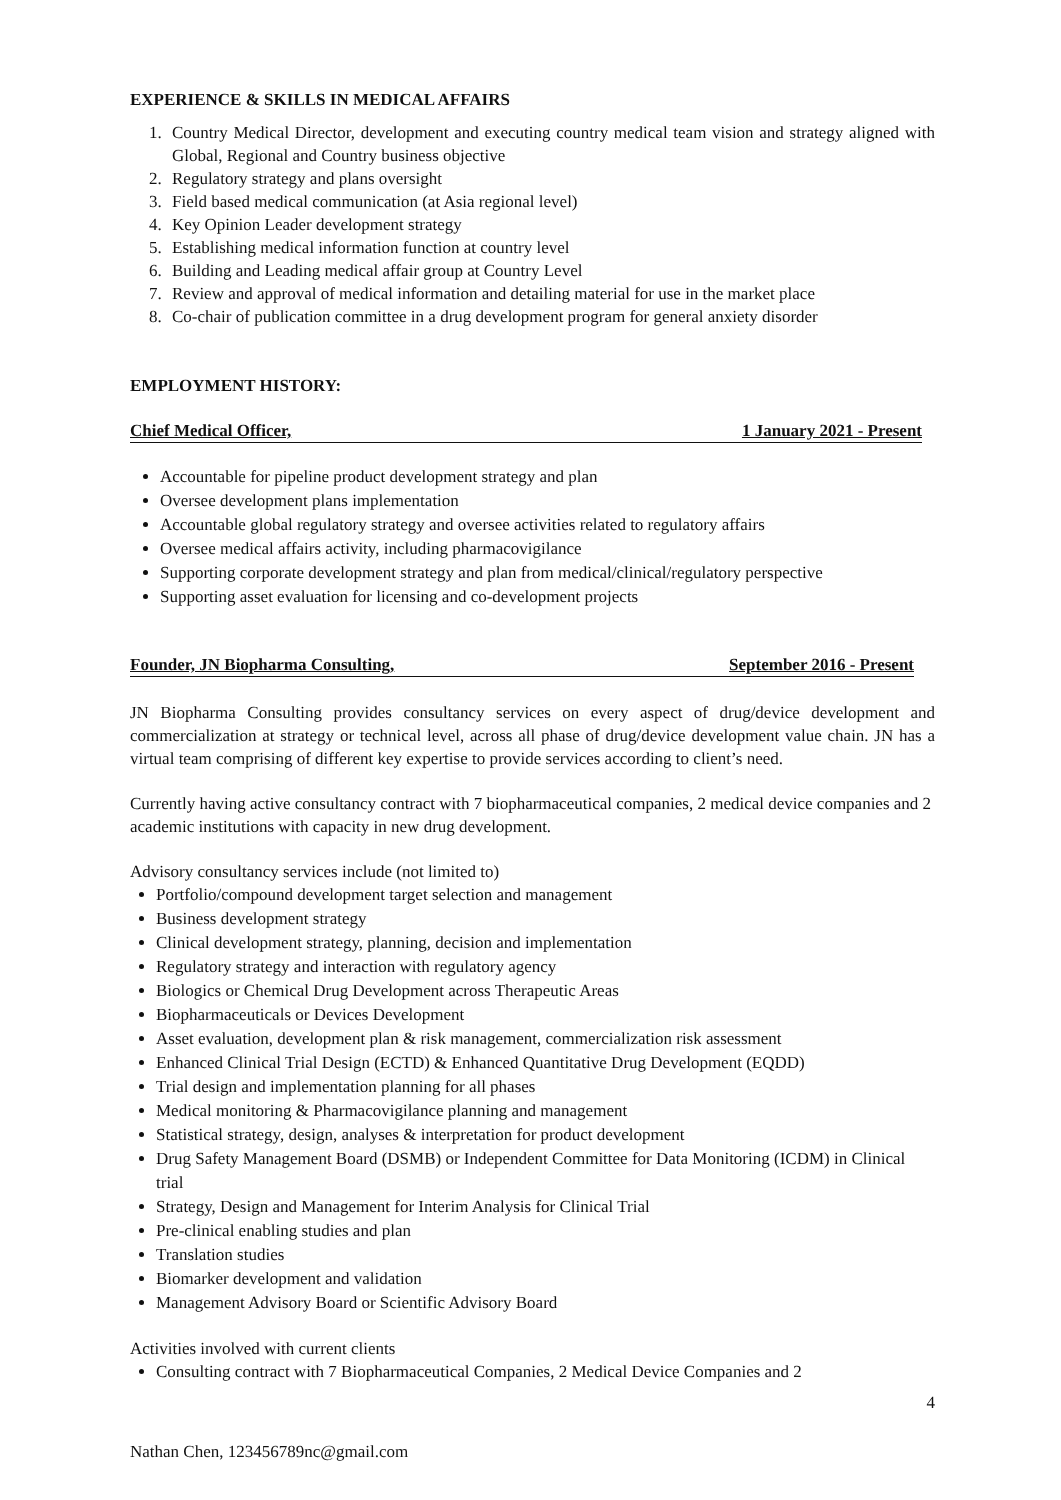EXPERIENCE & SKILLS IN MEDICAL AFFAIRS
1. Country Medical Director, development and executing country medical team vision and strategy aligned with Global, Regional and Country business objective
2. Regulatory strategy and plans oversight
3. Field based medical communication (at Asia regional level)
4. Key Opinion Leader development strategy
5. Establishing medical information function at country level
6. Building and Leading medical affair group at Country Level
7. Review and approval of medical information and detailing material for use in the market place
8. Co-chair of publication committee in a drug development program for general anxiety disorder
EMPLOYMENT HISTORY:
Chief Medical Officer, 1 January 2021 - Present
Accountable for pipeline product development strategy and plan
Oversee development plans implementation
Accountable global regulatory strategy and oversee activities related to regulatory affairs
Oversee medical affairs activity, including pharmacovigilance
Supporting corporate development strategy and plan from medical/clinical/regulatory perspective
Supporting asset evaluation for licensing and co-development projects
Founder, JN Biopharma Consulting, September 2016 - Present
JN Biopharma Consulting provides consultancy services on every aspect of drug/device development and commercialization at strategy or technical level, across all phase of drug/device development value chain. JN has a virtual team comprising of different key expertise to provide services according to client’s need.
Currently having active consultancy contract with 7 biopharmaceutical companies, 2 medical device companies and 2 academic institutions with capacity in new drug development.
Advisory consultancy services include (not limited to)
Portfolio/compound development target selection and management
Business development strategy
Clinical development strategy, planning, decision and implementation
Regulatory strategy and interaction with regulatory agency
Biologics or Chemical Drug Development across Therapeutic Areas
Biopharmaceuticals or Devices Development
Asset evaluation, development plan & risk management, commercialization risk assessment
Enhanced Clinical Trial Design (ECTD) & Enhanced Quantitative Drug Development (EQDD)
Trial design and implementation planning for all phases
Medical monitoring & Pharmacovigilance planning and management
Statistical strategy, design, analyses & interpretation for product development
Drug Safety Management Board (DSMB) or Independent Committee for Data Monitoring (ICDM) in Clinical trial
Strategy, Design and Management for Interim Analysis for Clinical Trial
Pre-clinical enabling studies and plan
Translation studies
Biomarker development and validation
Management Advisory Board or Scientific Advisory Board
Activities involved with current clients
Consulting contract with 7 Biopharmaceutical Companies, 2 Medical Device Companies and 2
4
Nathan Chen, 123456789nc@gmail.com